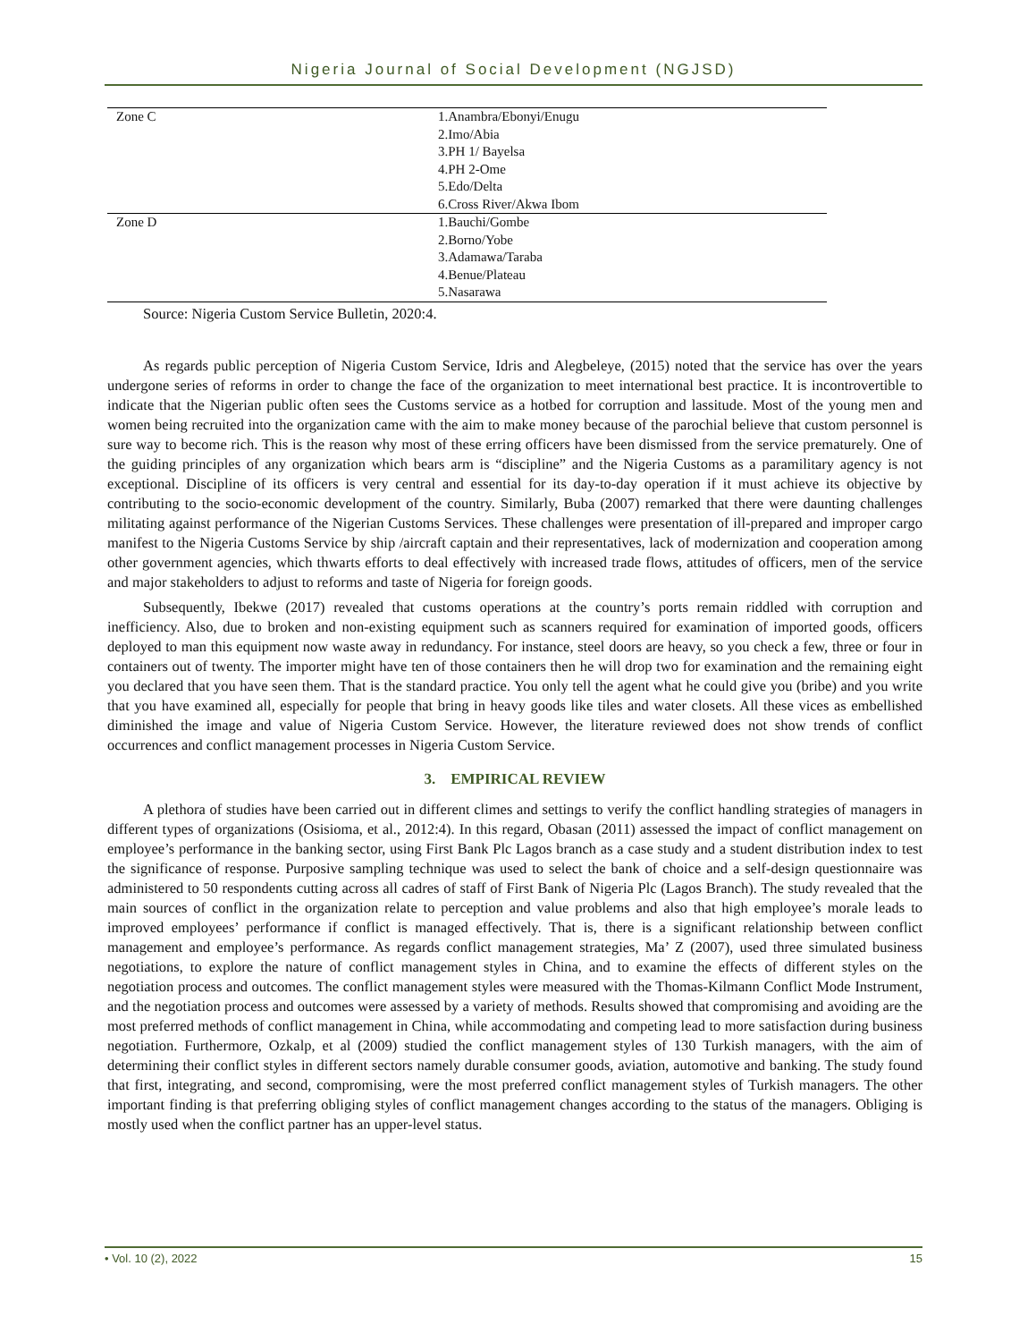Nigeria Journal of Social Development (NGJSD)
| Zone C | 1.Anambra/Ebonyi/Enugu 2.Imo/Abia 3.PH 1/ Bayelsa 4.PH 2-Ome 5.Edo/Delta 6.Cross River/Akwa Ibom |
| Zone D | 1.Bauchi/Gombe 2.Borno/Yobe 3.Adamawa/Taraba 4.Benue/Plateau 5.Nasarawa |
Source: Nigeria Custom Service Bulletin, 2020:4.
As regards public perception of Nigeria Custom Service, Idris and Alegbeleye, (2015) noted that the service has over the years undergone series of reforms in order to change the face of the organization to meet international best practice. It is incontrovertible to indicate that the Nigerian public often sees the Customs service as a hotbed for corruption and lassitude. Most of the young men and women being recruited into the organization came with the aim to make money because of the parochial believe that custom personnel is sure way to become rich. This is the reason why most of these erring officers have been dismissed from the service prematurely. One of the guiding principles of any organization which bears arm is “discipline” and the Nigeria Customs as a paramilitary agency is not exceptional. Discipline of its officers is very central and essential for its day-to-day operation if it must achieve its objective by contributing to the socio-economic development of the country. Similarly, Buba (2007) remarked that there were daunting challenges militating against performance of the Nigerian Customs Services. These challenges were presentation of ill-prepared and improper cargo manifest to the Nigeria Customs Service by ship /aircraft captain and their representatives, lack of modernization and cooperation among other government agencies, which thwarts efforts to deal effectively with increased trade flows, attitudes of officers, men of the service and major stakeholders to adjust to reforms and taste of Nigeria for foreign goods.
Subsequently, Ibekwe (2017) revealed that customs operations at the country’s ports remain riddled with corruption and inefficiency. Also, due to broken and non-existing equipment such as scanners required for examination of imported goods, officers deployed to man this equipment now waste away in redundancy. For instance, steel doors are heavy, so you check a few, three or four in containers out of twenty. The importer might have ten of those containers then he will drop two for examination and the remaining eight you declared that you have seen them. That is the standard practice. You only tell the agent what he could give you (bribe) and you write that you have examined all, especially for people that bring in heavy goods like tiles and water closets. All these vices as embellished diminished the image and value of Nigeria Custom Service. However, the literature reviewed does not show trends of conflict occurrences and conflict management processes in Nigeria Custom Service.
3. EMPIRICAL REVIEW
A plethora of studies have been carried out in different climes and settings to verify the conflict handling strategies of managers in different types of organizations (Osisioma, et al., 2012:4). In this regard, Obasan (2011) assessed the impact of conflict management on employee’s performance in the banking sector, using First Bank Plc Lagos branch as a case study and a student distribution index to test the significance of response. Purposive sampling technique was used to select the bank of choice and a self-design questionnaire was administered to 50 respondents cutting across all cadres of staff of First Bank of Nigeria Plc (Lagos Branch). The study revealed that the main sources of conflict in the organization relate to perception and value problems and also that high employee’s morale leads to improved employees’ performance if conflict is managed effectively. That is, there is a significant relationship between conflict management and employee’s performance. As regards conflict management strategies, Ma’ Z (2007), used three simulated business negotiations, to explore the nature of conflict management styles in China, and to examine the effects of different styles on the negotiation process and outcomes. The conflict management styles were measured with the Thomas-Kilmann Conflict Mode Instrument, and the negotiation process and outcomes were assessed by a variety of methods. Results showed that compromising and avoiding are the most preferred methods of conflict management in China, while accommodating and competing lead to more satisfaction during business negotiation. Furthermore, Ozkalp, et al (2009) studied the conflict management styles of 130 Turkish managers, with the aim of determining their conflict styles in different sectors namely durable consumer goods, aviation, automotive and banking. The study found that first, integrating, and second, compromising, were the most preferred conflict management styles of Turkish managers. The other important finding is that preferring obliging styles of conflict management changes according to the status of the managers. Obliging is mostly used when the conflict partner has an upper-level status.
• Vol. 10 (2), 2022 15